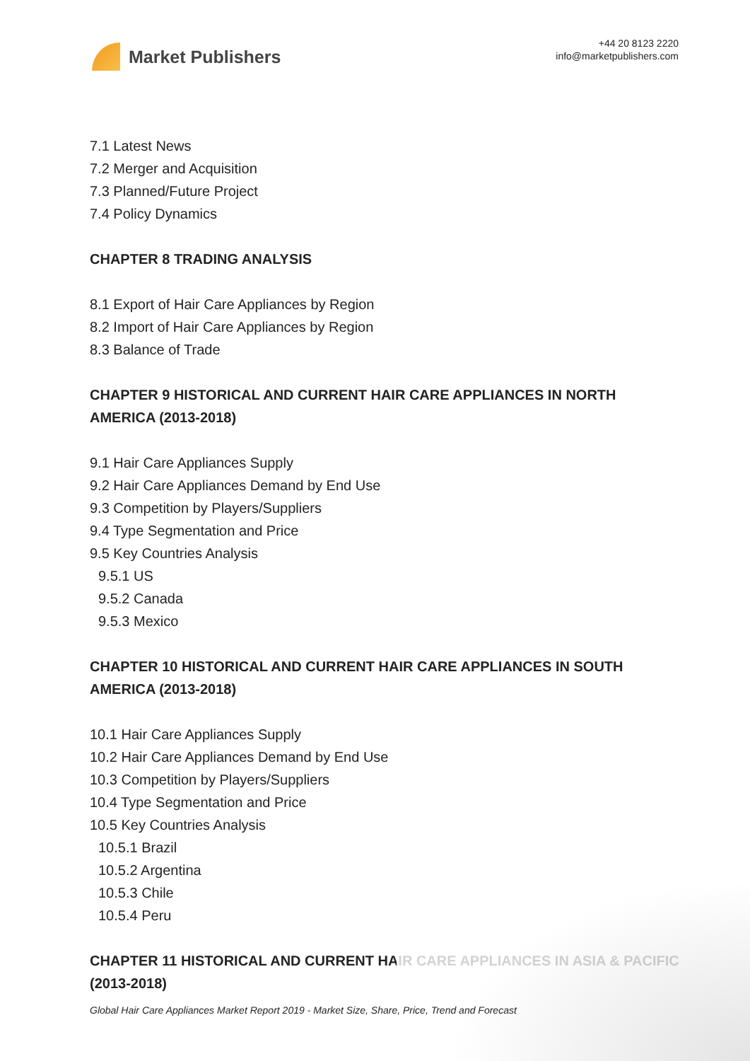Market Publishers
+44 20 8123 2220
info@marketpublishers.com
7.1 Latest News
7.2 Merger and Acquisition
7.3 Planned/Future Project
7.4 Policy Dynamics
CHAPTER 8 TRADING ANALYSIS
8.1 Export of Hair Care Appliances by Region
8.2 Import of Hair Care Appliances by Region
8.3 Balance of Trade
CHAPTER 9 HISTORICAL AND CURRENT HAIR CARE APPLIANCES IN NORTH AMERICA (2013-2018)
9.1 Hair Care Appliances Supply
9.2 Hair Care Appliances Demand by End Use
9.3 Competition by Players/Suppliers
9.4 Type Segmentation and Price
9.5 Key Countries Analysis
9.5.1 US
9.5.2 Canada
9.5.3 Mexico
CHAPTER 10 HISTORICAL AND CURRENT HAIR CARE APPLIANCES IN SOUTH AMERICA (2013-2018)
10.1 Hair Care Appliances Supply
10.2 Hair Care Appliances Demand by End Use
10.3 Competition by Players/Suppliers
10.4 Type Segmentation and Price
10.5 Key Countries Analysis
10.5.1 Brazil
10.5.2 Argentina
10.5.3 Chile
10.5.4 Peru
CHAPTER 11 HISTORICAL AND CURRENT HAIR CARE APPLIANCES IN ASIA & PACIFIC (2013-2018)
Global Hair Care Appliances Market Report 2019 - Market Size, Share, Price, Trend and Forecast